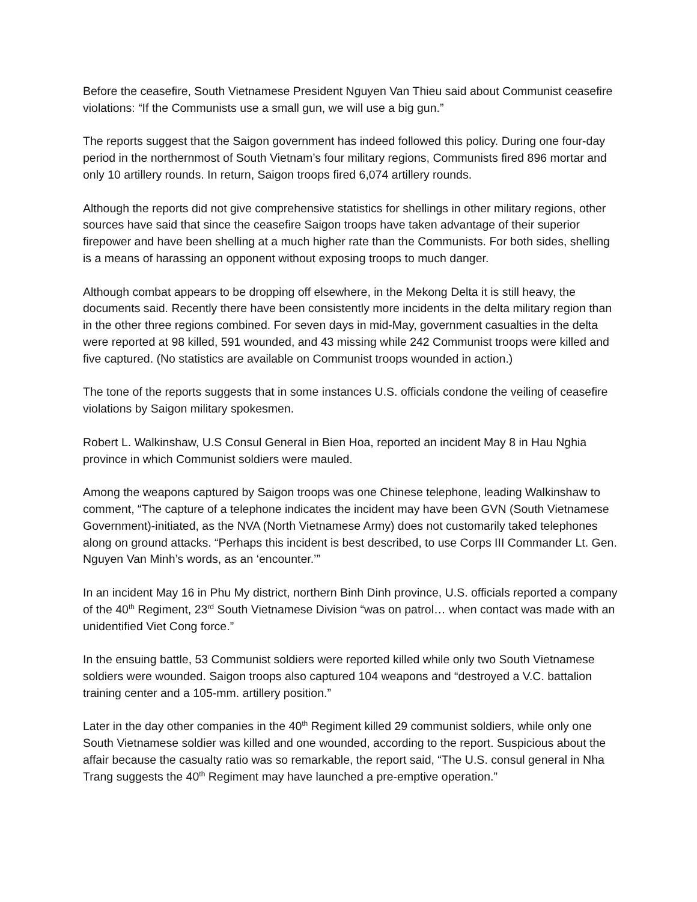Before the ceasefire, South Vietnamese President Nguyen Van Thieu said about Communist ceasefire violations: “If the Communists use a small gun, we will use a big gun.”
The reports suggest that the Saigon government has indeed followed this policy. During one four-day period in the northernmost of South Vietnam’s four military regions, Communists fired 896 mortar and only 10 artillery rounds. In return, Saigon troops fired 6,074 artillery rounds.
Although the reports did not give comprehensive statistics for shellings in other military regions, other sources have said that since the ceasefire Saigon troops have taken advantage of their superior firepower and have been shelling at a much higher rate than the Communists. For both sides, shelling is a means of harassing an opponent without exposing troops to much danger.
Although combat appears to be dropping off elsewhere, in the Mekong Delta it is still heavy, the documents said. Recently there have been consistently more incidents in the delta military region than in the other three regions combined. For seven days in mid-May, government casualties in the delta were reported at 98 killed, 591 wounded, and 43 missing while 242 Communist troops were killed and five captured. (No statistics are available on Communist troops wounded in action.)
The tone of the reports suggests that in some instances U.S. officials condone the veiling of ceasefire violations by Saigon military spokesmen.
Robert L. Walkinshaw, U.S Consul General in Bien Hoa, reported an incident May 8 in Hau Nghia province in which Communist soldiers were mauled.
Among the weapons captured by Saigon troops was one Chinese telephone, leading Walkinshaw to comment, “The capture of a telephone indicates the incident may have been GVN (South Vietnamese Government)-initiated, as the NVA (North Vietnamese Army) does not customarily taked telephones along on ground attacks. “Perhaps this incident is best described, to use Corps III Commander Lt. Gen. Nguyen Van Minh’s words, as an ‘encounter.’”
In an incident May 16 in Phu My district, northern Binh Dinh province, U.S. officials reported a company of the 40<sup>th</sup> Regiment, 23<sup>rd</sup> South Vietnamese Division “was on patrol… when contact was made with an unidentified Viet Cong force.”
In the ensuing battle, 53 Communist soldiers were reported killed while only two South Vietnamese soldiers were wounded. Saigon troops also captured 104 weapons and “destroyed a V.C. battalion training center and a 105-mm. artillery position.”
Later in the day other companies in the 40<sup>th</sup> Regiment killed 29 communist soldiers, while only one South Vietnamese soldier was killed and one wounded, according to the report. Suspicious about the affair because the casualty ratio was so remarkable, the report said, “The U.S. consul general in Nha Trang suggests the 40<sup>th</sup> Regiment may have launched a pre-emptive operation.”